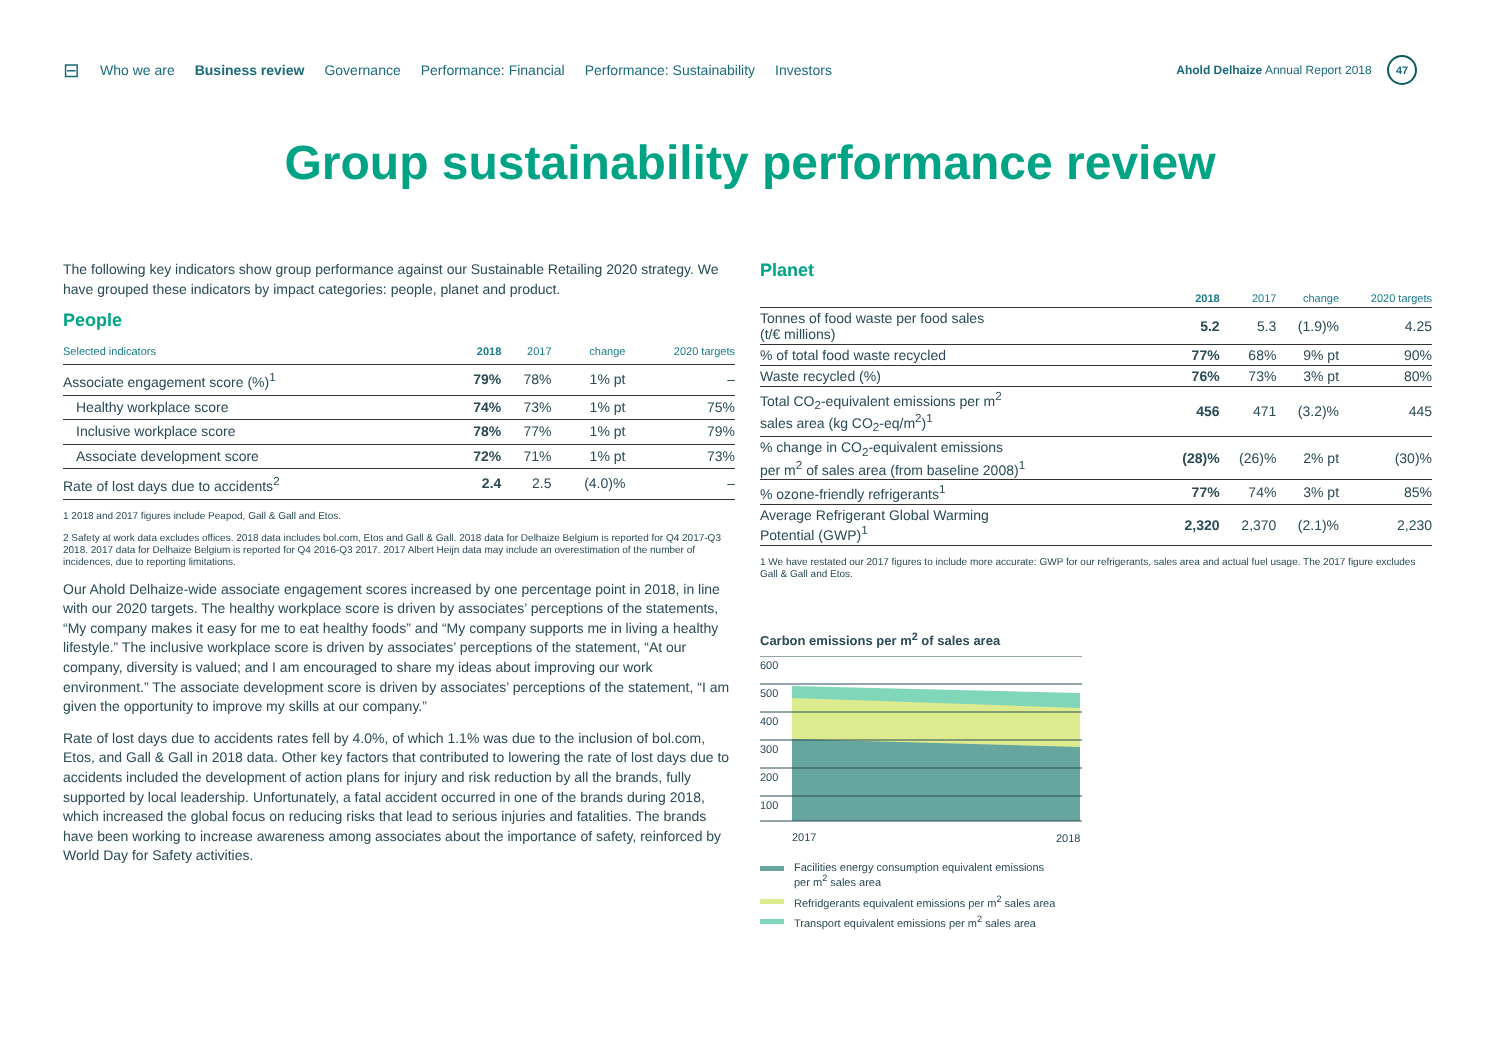⊟ Who we are Business review Governance Performance: Financial Performance: Sustainability Investors
Ahold Delhaize Annual Report 2018 47
Group sustainability performance review
The following key indicators show group performance against our Sustainable Retailing 2020 strategy. We have grouped these indicators by impact categories: people, planet and product.
People
| Selected indicators | 2018 | 2017 | change | 2020 targets |
| --- | --- | --- | --- | --- |
| Associate engagement score (%)<sup>1</sup> | 79% | 78% | 1% pt | – |
| Healthy workplace score | 74% | 73% | 1% pt | 75% |
| Inclusive workplace score | 78% | 77% | 1% pt | 79% |
| Associate development score | 72% | 71% | 1% pt | 73% |
| Rate of lost days due to accidents<sup>2</sup> | 2.4 | 2.5 | (4.0)% | – |
1 2018 and 2017 figures include Peapod, Gall & Gall and Etos.
2 Safety at work data excludes offices. 2018 data includes bol.com, Etos and Gall & Gall. 2018 data for Delhaize Belgium is reported for Q4 2017-Q3 2018. 2017 data for Delhaize Belgium is reported for Q4 2016-Q3 2017. 2017 Albert Heijn data may include an overestimation of the number of incidences, due to reporting limitations.
Our Ahold Delhaize-wide associate engagement scores increased by one percentage point in 2018, in line with our 2020 targets. The healthy workplace score is driven by associates’ perceptions of the statements, “My company makes it easy for me to eat healthy foods” and “My company supports me in living a healthy lifestyle.” The inclusive workplace score is driven by associates’ perceptions of the statement, “At our company, diversity is valued; and I am encouraged to share my ideas about improving our work environment.” The associate development score is driven by associates’ perceptions of the statement, “I am given the opportunity to improve my skills at our company.”
Rate of lost days due to accidents rates fell by 4.0%, of which 1.1% was due to the inclusion of bol.com, Etos, and Gall & Gall in 2018 data. Other key factors that contributed to lowering the rate of lost days due to accidents included the development of action plans for injury and risk reduction by all the brands, fully supported by local leadership. Unfortunately, a fatal accident occurred in one of the brands during 2018, which increased the global focus on reducing risks that lead to serious injuries and fatalities. The brands have been working to increase awareness among associates about the importance of safety, reinforced by World Day for Safety activities.
Planet
| | 2018 | 2017 | change | 2020 targets |
| --- | --- | --- | --- | --- |
| Tonnes of food waste per food sales (t/€ millions) | 5.2 | 5.3 | (1.9)% | 4.25 |
| % of total food waste recycled | 77% | 68% | 9% pt | 90% |
| Waste recycled (%) | 76% | 73% | 3% pt | 80% |
| Total CO<sub>2</sub>-equivalent emissions per m<sup>2</sup> sales area (kg CO<sub>2</sub>-eq/m<sup>2</sup>)<sup>1</sup> | 456 | 471 | (3.2)% | 445 |
| % change in CO<sub>2</sub>-equivalent emissions per m<sup>2</sup> of sales area (from baseline 2008)<sup>1</sup> | (28)% | (26)% | 2% pt | (30)% |
| % ozone-friendly refrigerants<sup>1</sup> | 77% | 74% | 3% pt | 85% |
| Average Refrigerant Global Warming Potential (GWP)<sup>1</sup> | 2,320 | 2,370 | (2.1)% | 2,230 |
1 We have restated our 2017 figures to include more accurate: GWP for our refrigerants, sales area and actual fuel usage. The 2017 figure excludes Gall & Gall and Etos.
Carbon emissions per m<sup>2</sup> of sales area
600
500
400
300
200
100
2017
2018
Facilities energy consumption equivalent emissions
per m<sup>2</sup> sales area
Refridgerants equivalent emissions per m<sup>2</sup> sales area
Transport equivalent emissions per m<sup>2</sup> sales area